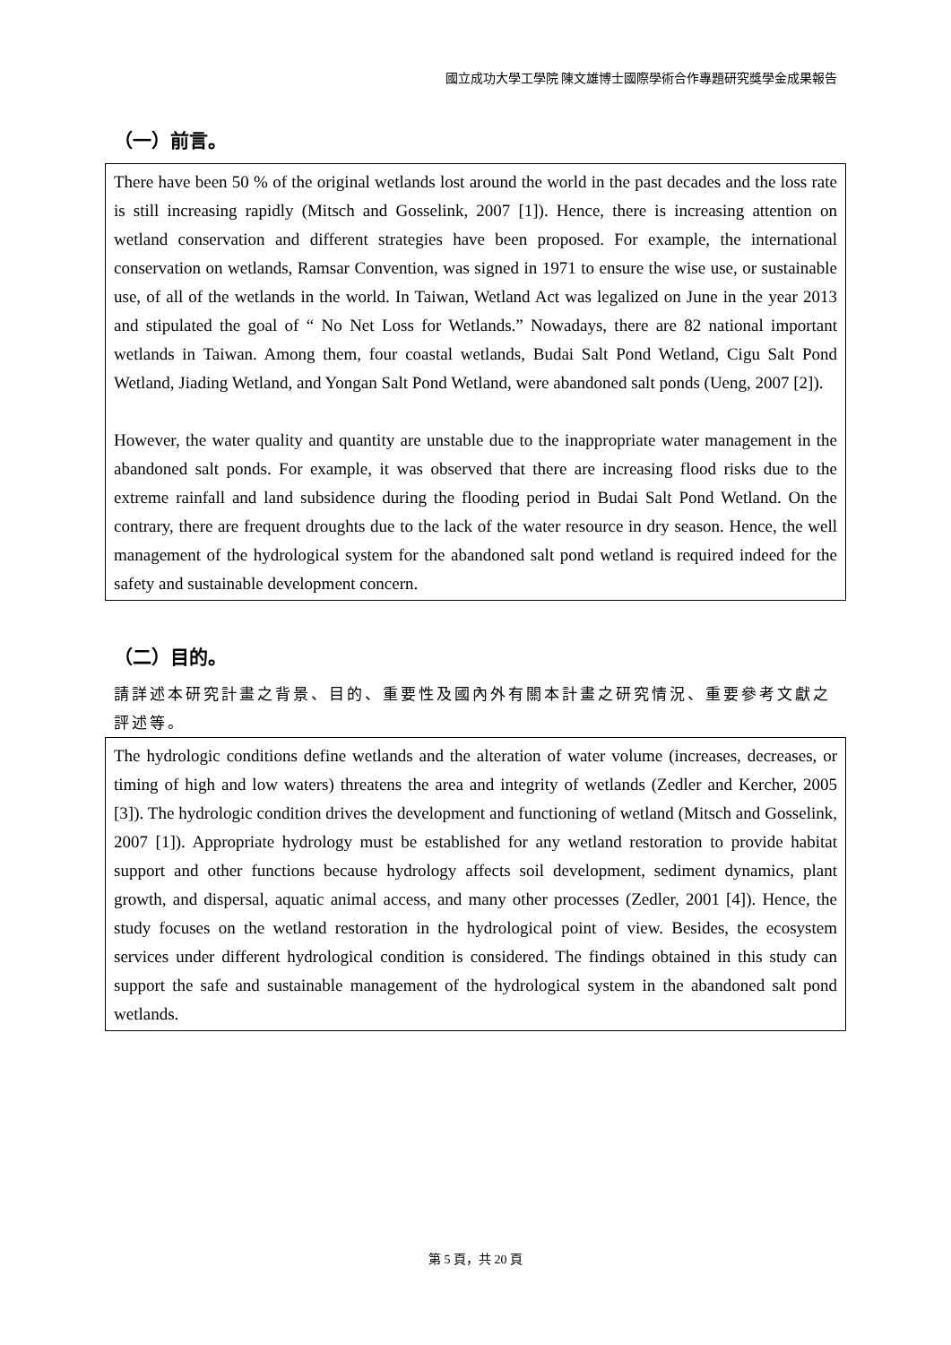國立成功大學工學院 陳文雄博士國際學術合作專題研究獎學金成果報告
（一）前言。
There have been 50 % of the original wetlands lost around the world in the past decades and the loss rate is still increasing rapidly (Mitsch and Gosselink, 2007 [1]). Hence, there is increasing attention on wetland conservation and different strategies have been proposed. For example, the international conservation on wetlands, Ramsar Convention, was signed in 1971 to ensure the wise use, or sustainable use, of all of the wetlands in the world. In Taiwan, Wetland Act was legalized on June in the year 2013 and stipulated the goal of “ No Net Loss for Wetlands.” Nowadays, there are 82 national important wetlands in Taiwan. Among them, four coastal wetlands, Budai Salt Pond Wetland, Cigu Salt Pond Wetland, Jiading Wetland, and Yongan Salt Pond Wetland, were abandoned salt ponds (Ueng, 2007 [2]).
However, the water quality and quantity are unstable due to the inappropriate water management in the abandoned salt ponds. For example, it was observed that there are increasing flood risks due to the extreme rainfall and land subsidence during the flooding period in Budai Salt Pond Wetland. On the contrary, there are frequent droughts due to the lack of the water resource in dry season. Hence, the well management of the hydrological system for the abandoned salt pond wetland is required indeed for the safety and sustainable development concern.
（二）目的。
請詳述本研究計畫之背景、目的、重要性及國內外有關本計畫之研究情況、重要參考文獻之評述等。
The hydrologic conditions define wetlands and the alteration of water volume (increases, decreases, or timing of high and low waters) threatens the area and integrity of wetlands (Zedler and Kercher, 2005 [3]). The hydrologic condition drives the development and functioning of wetland (Mitsch and Gosselink, 2007 [1]). Appropriate hydrology must be established for any wetland restoration to provide habitat support and other functions because hydrology affects soil development, sediment dynamics, plant growth, and dispersal, aquatic animal access, and many other processes (Zedler, 2001 [4]). Hence, the study focuses on the wetland restoration in the hydrological point of view. Besides, the ecosystem services under different hydrological condition is considered. The findings obtained in this study can support the safe and sustainable management of the hydrological system in the abandoned salt pond wetlands.
第 5 頁，共 20 頁